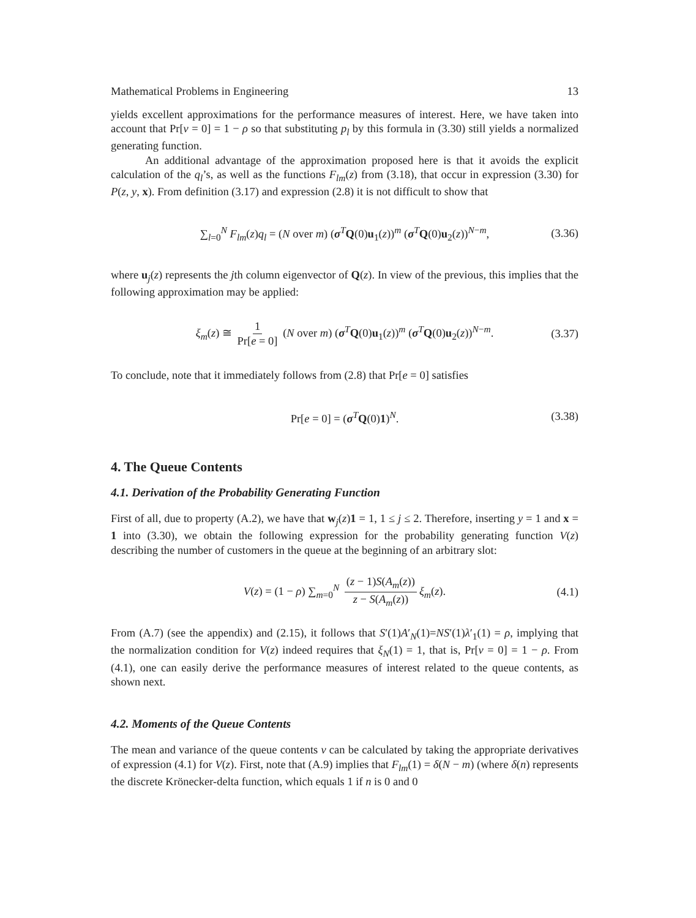Mathematical Problems in Engineering 13
yields excellent approximations for the performance measures of interest. Here, we have taken into account that Pr[v = 0] = 1 − ρ so that substituting p<sub>l</sub> by this formula in (3.30) still yields a normalized generating function.
An additional advantage of the approximation proposed here is that it avoids the explicit calculation of the q<sub>l</sub>’s, as well as the functions F<sub>lm</sub>(z) from (3.18), that occur in expression (3.30) for P(z, y, x). From definition (3.17) and expression (2.8) it is not difficult to show that
∑<sub>l=0</sub><sup>N</sup> F<sub>lm</sub>(z)q<sub>l</sub> = (N over m) (σ<sup>T</sup>Q(0)u<sub>1</sub>(z))<sup>m</sup> (σ<sup>T</sup>Q(0)u<sub>2</sub>(z))<sup>N−m</sup>, (3.36)
where u<sub>j</sub>(z) represents the jth column eigenvector of Q(z). In view of the previous, this implies that the following approximation may be applied:
ξ<sub>m</sub>(z) ≅ 1 Pr[e = 0] (N over m) (σ<sup>T</sup>Q(0)u<sub>1</sub>(z))<sup>m</sup> (σ<sup>T</sup>Q(0)u<sub>2</sub>(z))<sup>N−m</sup>. (3.37)
To conclude, note that it immediately follows from (2.8) that Pr[e = 0] satisfies
Pr[e = 0] = (σ<sup>T</sup>Q(0)1)<sup>N</sup>. (3.38)
4. The Queue Contents
4.1. Derivation of the Probability Generating Function
First of all, due to property (A.2), we have that w<sub>j</sub>(z)1 = 1, 1 ≤ j ≤ 2. Therefore, inserting y = 1 and x = 1 into (3.30), we obtain the following expression for the probability generating function V(z) describing the number of customers in the queue at the beginning of an arbitrary slot:
V(z) = (1 − ρ) ∑<sub>m=0</sub><sup>N</sup> (z − 1)S(A<sub>m</sub>(z)) z − S(A<sub>m</sub>(z)) ξ<sub>m</sub>(z). (4.1)
From (A.7) (see the appendix) and (2.15), it follows that S′(1)A′<sub>N</sub>(1)=NS′(1)λ′<sub>1</sub>(1) = ρ, implying that the normalization condition for V(z) indeed requires that ξ<sub>N</sub>(1) = 1, that is, Pr[v = 0] = 1 − ρ. From (4.1), one can easily derive the performance measures of interest related to the queue contents, as shown next.
4.2. Moments of the Queue Contents
The mean and variance of the queue contents v can be calculated by taking the appropriate derivatives of expression (4.1) for V(z). First, note that (A.9) implies that F<sub>lm</sub>(1) = δ(N − m) (where δ(n) represents the discrete Krönecker-delta function, which equals 1 if n is 0 and 0